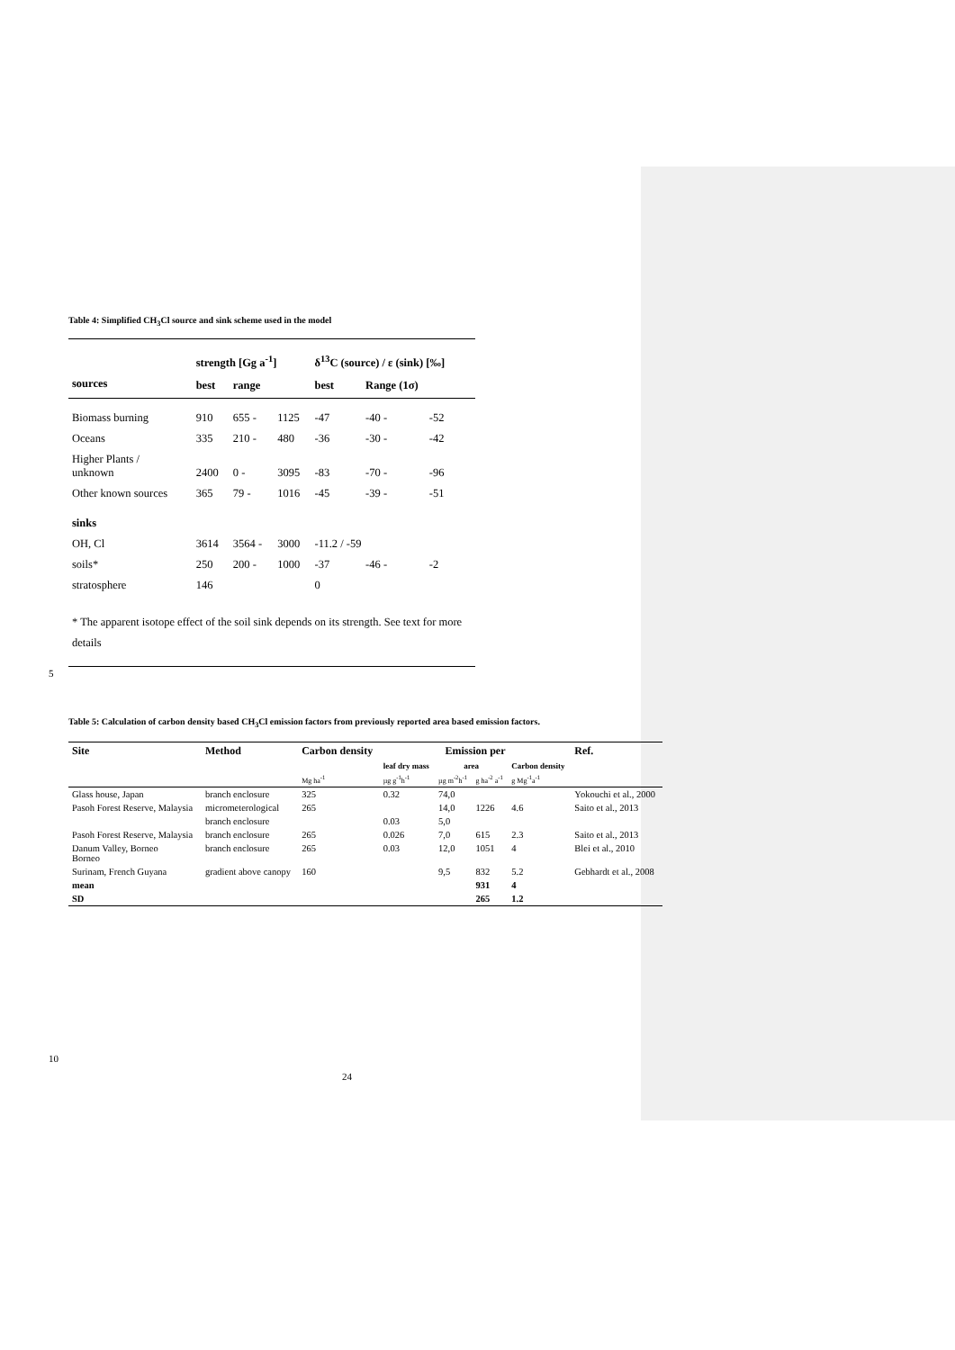Table 4: Simplified CH<sub>3</sub>Cl source and sink scheme used in the model
| | strength [Gg a<sup>-1</sup>] | | | δ<sup>13</sup>C (source) / ε (sink) [‰] | | |
| --- | --- | --- | --- | --- | --- | --- |
| sources | best | range | | best | Range (1σ) | |
| Biomass burning | 910 | 655 - | 1125 | -47 | -40 - | -52 |
| Oceans | 335 | 210 - | 480 | -36 | -30 - | -42 |
| Higher Plants / unknown | 2400 | 0 - | 3095 | -83 | -70 - | -96 |
| Other known sources | 365 | 79 - | 1016 | -45 | -39 - | -51 |
| sinks | | | | | | |
| OH, Cl | 3614 | 3564 - | 3000 | -11.2 / -59 | | |
| soils* | 250 | 200 - | 1000 | -37 | -46 - | -2 |
| stratosphere | 146 | | | 0 | | |
| * The apparent isotope effect of the soil sink depends on its strength. See text for more details | | | | | | |
5
Table 5: Calculation of carbon density based CH<sub>3</sub>Cl emission factors from previously reported area based emission factors.
| Site | Method | Carbon density | Emission per | | | | Ref. |
| --- | --- | --- | --- | --- | --- | --- | --- |
| | | | leaf dry mass | area | | Carbon density | |
| | | Mg ha<sup>-1</sup> | µg g<sup>-1</sup>h<sup>-1</sup> | µg m<sup>-2</sup>h<sup>-1</sup> | g ha<sup>-2</sup> a<sup>-1</sup> | g Mg<sup>-1</sup>a<sup>-1</sup> | |
| Glass house, Japan | branch enclosure | 325 | 0.32 | 74,0 | | | Yokouchi et al., 2000 |
| Pasoh Forest Reserve, Malaysia | micrometerological | 265 | | 14,0 | 1226 | 4.6 | Saito et al., 2013 |
| | branch enclosure | | 0.03 | 5,0 | | | |
| Pasoh Forest Reserve, Malaysia | branch enclosure | 265 | 0.026 | 7,0 | 615 | 2.3 | Saito et al., 2013 |
| Danum Valley, Borneo Borneo | branch enclosure | 265 | 0.03 | 12,0 | 1051 | 4 | Blei et al., 2010 |
| Surinam, French Guyana | gradient above canopy | 160 | | 9,5 | 832 | 5.2 | Gebhardt et al., 2008 |
| mean | | | | | 931 | 4 | |
| SD | | | | | 265 | 1.2 | |
10
24